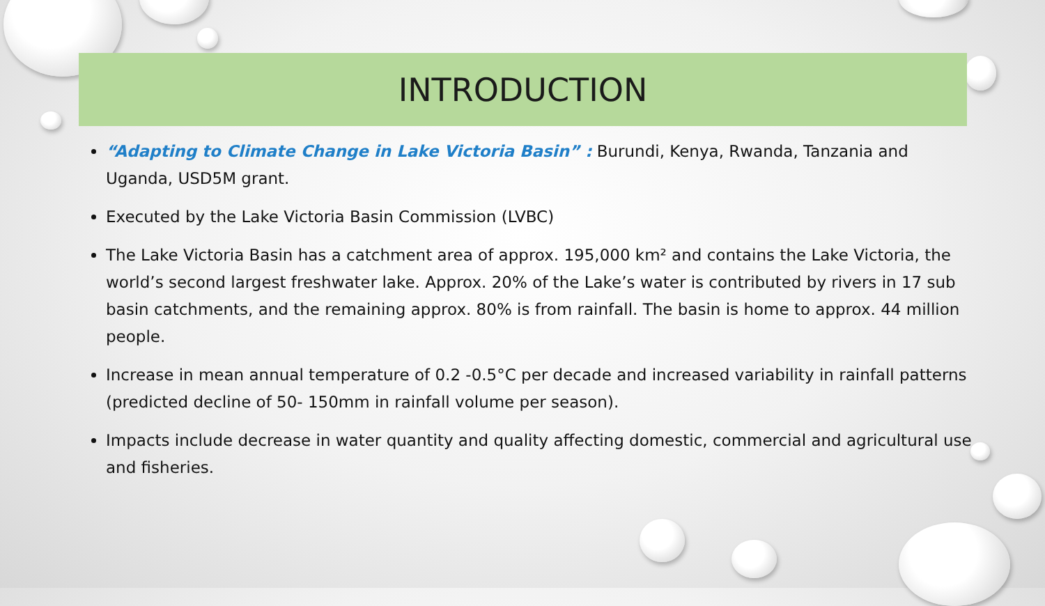INTRODUCTION
“Adapting to Climate Change in Lake Victoria Basin” : Burundi, Kenya, Rwanda, Tanzania and Uganda, USD5M grant.
Executed by the Lake Victoria Basin Commission (LVBC)
The Lake Victoria Basin has a catchment area of approx. 195,000 km² and contains the Lake Victoria, the world’s second largest freshwater lake. Approx. 20% of the Lake’s water is contributed by rivers in 17 sub basin catchments, and the remaining approx. 80% is from rainfall. The basin is home to approx. 44 million people.
Increase in mean annual temperature of 0.2 -0.5°C per decade and increased variability in rainfall patterns (predicted decline of 50- 150mm in rainfall volume per season).
Impacts include decrease in water quantity and quality affecting domestic, commercial and agricultural use and fisheries.